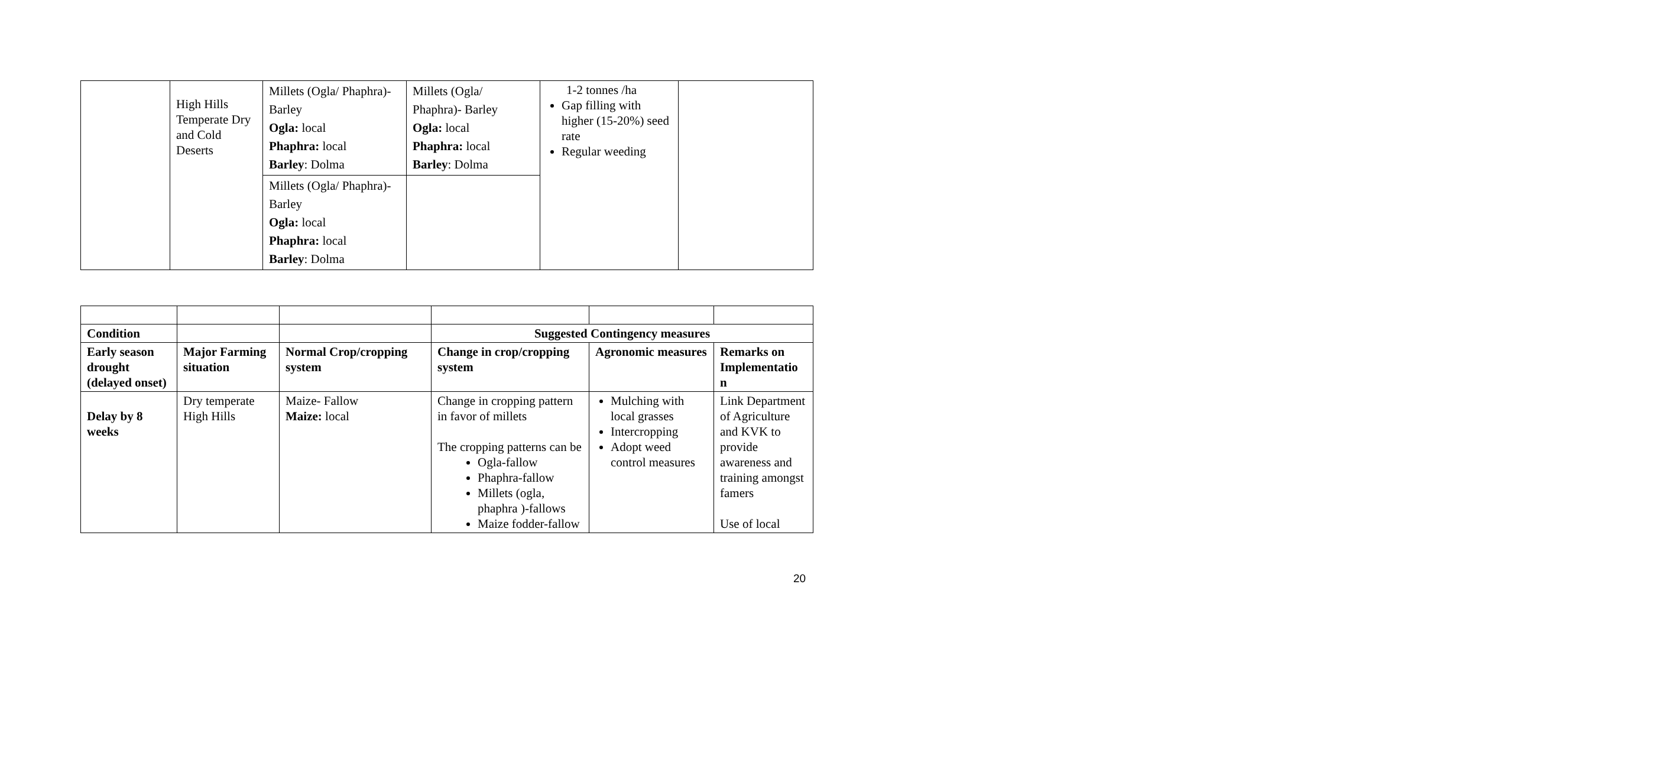| | High Hills Temperate Dry and Cold Deserts | Millets (Ogla/ Phaphra)- Barley Ogla: local Phaphra: local Barley : Dolma | Millets (Ogla/ Phaphra)- Barley Ogla: local Phaphra: local Barley : Dolma | 1-2 tonnes /ha Gap filling with higher (15-20%) seed rate Regular weeding | |
| | | Millets (Ogla/ Phaphra)- Barley Ogla: local Phaphra: local Barley : Dolma | | | |
| Condition | | | Suggested Contingency measures | | |
| Early season drought (delayed onset) | Major Farming situation | Normal Crop/cropping system | Change in crop/cropping system | Agronomic measures | Remarks on Implementatio n |
| Delay by 8 weeks | Dry temperate High Hills | Maize- Fallow Maize: local | Change in cropping pattern in favor of millets The cropping patterns can be Ogla-fallow Phaphra-fallow Millets (ogla, phaphra )-fallows Maize fodder-fallow | Mulching with local grasses Intercropping Adopt weed control measures | Link Department of Agriculture and KVK to provide awareness and training amongst famers Use of local |
20